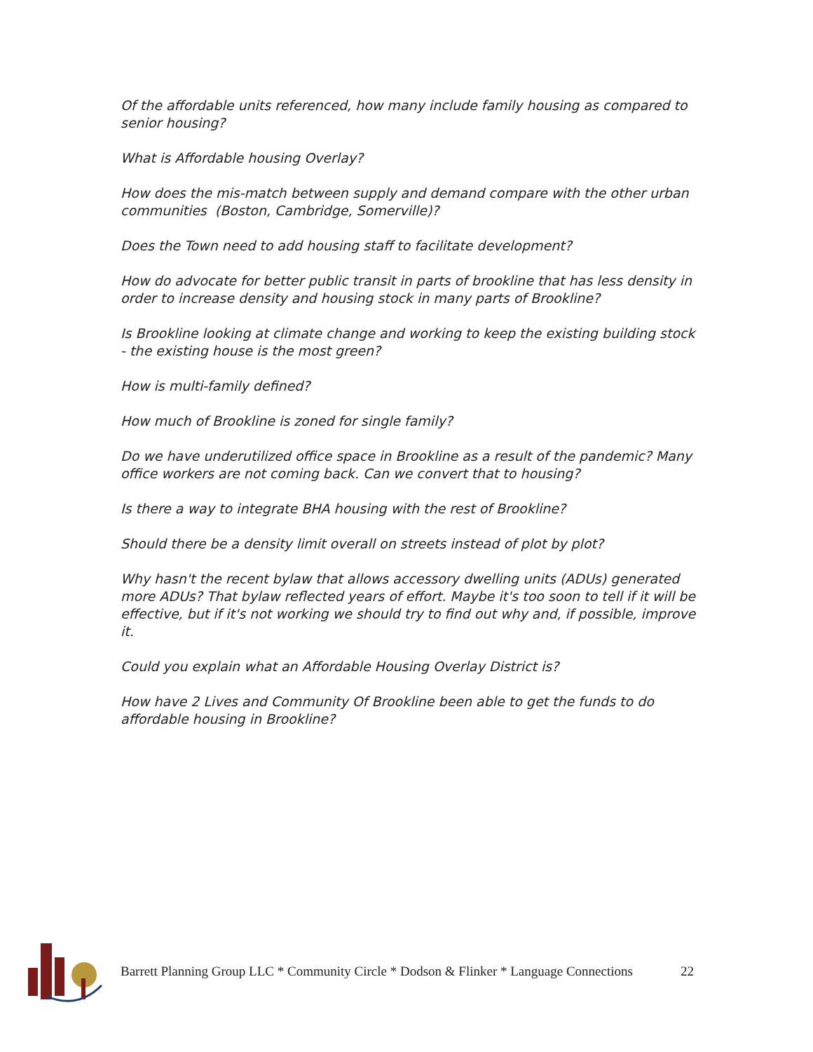Of the affordable units referenced, how many include family housing as compared to senior housing?
What is Affordable housing Overlay?
How does the mis-match between supply and demand compare with the other urban communities (Boston, Cambridge, Somerville)?
Does the Town need to add housing staff to facilitate development?
How do advocate for better public transit in parts of brookline that has less density in order to increase density and housing stock in many parts of Brookline?
Is Brookline looking at climate change and working to keep the existing building stock - the existing house is the most green?
How is multi-family defined?
How much of Brookline is zoned for single family?
Do we have underutilized office space in Brookline as a result of the pandemic? Many office workers are not coming back. Can we convert that to housing?
Is there a way to integrate BHA housing with the rest of Brookline?
Should there be a density limit overall on streets instead of plot by plot?
Why hasn't the recent bylaw that allows accessory dwelling units (ADUs) generated more ADUs? That bylaw reflected years of effort. Maybe it's too soon to tell if it will be effective, but if it's not working we should try to find out why and, if possible, improve it.
Could you explain what an Affordable Housing Overlay District is?
How have 2 Lives and Community Of Brookline been able to get the funds to do affordable housing in Brookline?
Barrett Planning Group LLC * Community Circle * Dodson & Flinker * Language Connections
22